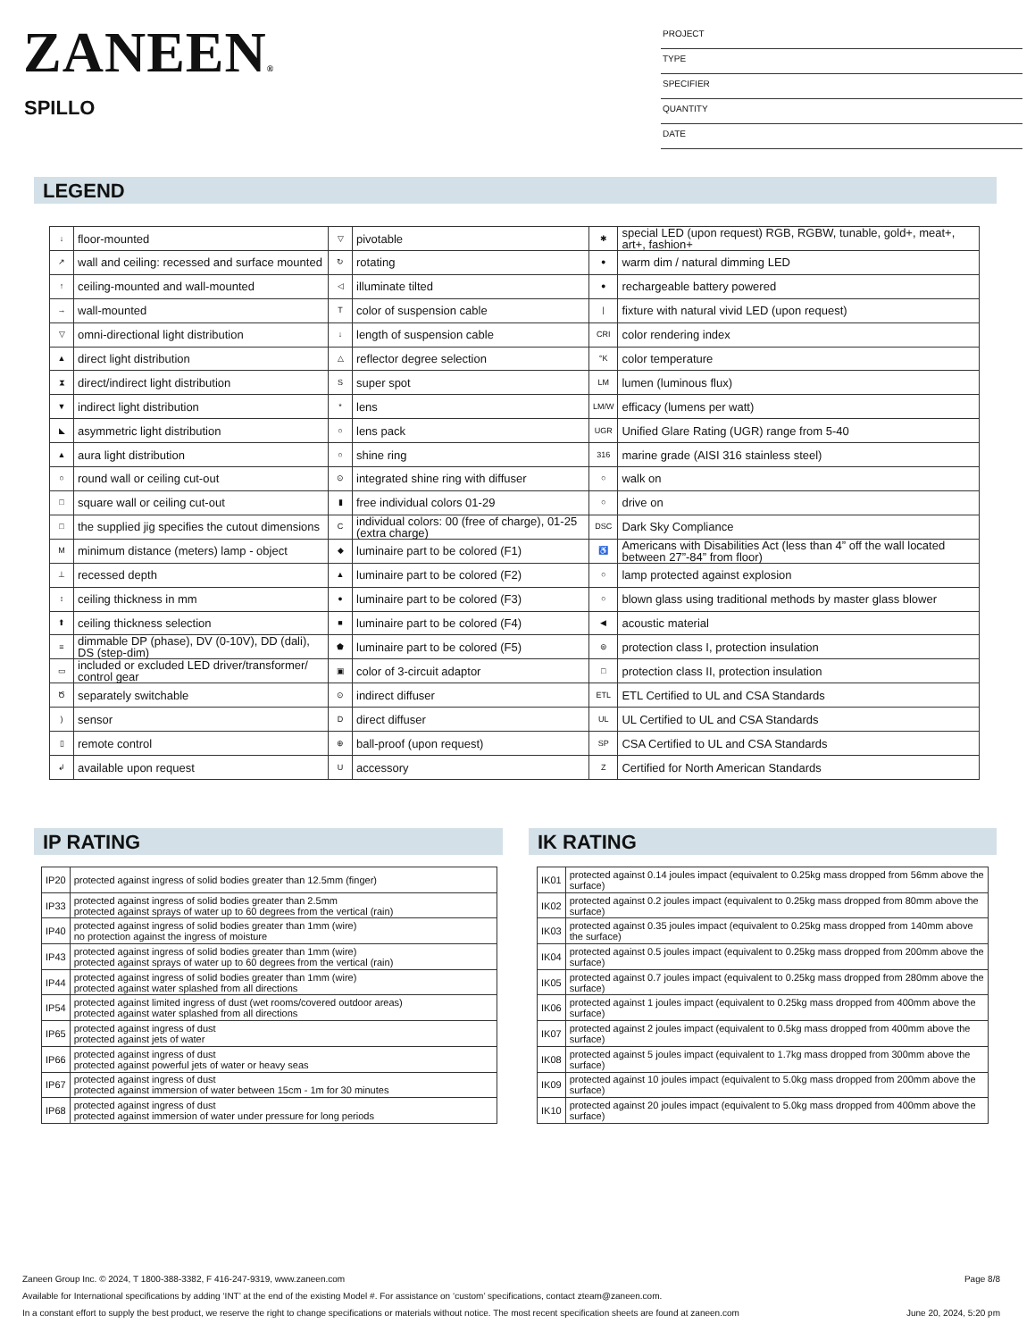ZANEEN®
SPILLO
PROJECT
TYPE
SPECIFIER
QUANTITY
DATE
LEGEND
| ↓ | floor-mounted | ▽ | pivotable | ✱ | special LED (upon request) RGB, RGBW, tunable, gold+, meat+, art+, fashion+ |
| ↗ | wall and ceiling: recessed and surface mounted | ↻ | rotating | ● | warm dim / natural dimming LED |
| ↑ | ceiling-mounted and wall-mounted | ◁ | illuminate tilted | ● | rechargeable battery powered |
| → | wall-mounted | T | color of suspension cable | / | fixture with natural vivid LED (upon request) |
| ▽ | omni-directional light distribution | ↓ | length of suspension cable | CRI | color rendering index |
| ▲ | direct light distribution | △ | reflector degree selection | °K | color temperature |
| ⧗ | direct/indirect light distribution | S | super spot | LM | lumen (luminous flux) |
| ▼ | indirect light distribution | * | lens | LM/W | efficacy (lumens per watt) |
| ◣ | asymmetric light distribution | ○ | lens pack | UGR | Unified Glare Rating (UGR) range from 5-40 |
| ▲ | aura light distribution | ○ | shine ring | 316 | marine grade (AISI 316 stainless steel) |
| ○ | round wall or ceiling cut-out | ⊙ | integrated shine ring with diffuser | ○ | walk on |
| □ | square wall or ceiling cut-out | ▮ | free individual colors 01-29 | ○ | drive on |
| □ | the supplied jig specifies the cutout dimensions | C | individual colors: 00 (free of charge), 01-25 (extra charge) | DSC | Dark Sky Compliance |
| M | minimum distance (meters) lamp - object | ◆ | luminaire part to be colored (F1) | ♿ | Americans with Disabilities Act (less than 4” off the wall located between 27”-84” from floor) |
| ⊥ | recessed depth | ▲ | luminaire part to be colored (F2) | ○ | lamp protected against explosion |
| ↕ | ceiling thickness in mm | ● | luminaire part to be colored (F3) | ○ | blown glass using traditional methods by master glass blower |
| ⬆ | ceiling thickness selection | ■ | luminaire part to be colored (F4) | ◀ | acoustic material |
| ≡ | dimmable DP (phase), DV (0-10V), DD (dali), DS (step-dim) | ⬟ | luminaire part to be colored (F5) | ⊜ | protection class I, protection insulation |
| ▭ | included or excluded LED driver/transformer/ control gear | ▣ | color of 3-circuit adaptor | □ | protection class II, protection insulation |
| Ծ | separately switchable | ⊙ | indirect diffuser | ETL | ETL Certified to UL and CSA Standards |
| ) | sensor | D | direct diffuser | UL | UL Certified to UL and CSA Standards |
| ▯ | remote control | ⊕ | ball-proof (upon request) | SP | CSA Certified to UL and CSA Standards |
| ↲ | available upon request | U | accessory | Z | Certified for North American Standards |
IP RATING
| IP20 | protected against ingress of solid bodies greater than 12.5mm (finger) |
| IP33 | protected against ingress of solid bodies greater than 2.5mm protected against sprays of water up to 60 degrees from the vertical (rain) |
| IP40 | protected against ingress of solid bodies greater than 1mm (wire) no protection against the ingress of moisture |
| IP43 | protected against ingress of solid bodies greater than 1mm (wire) protected against sprays of water up to 60 degrees from the vertical (rain) |
| IP44 | protected against ingress of solid bodies greater than 1mm (wire) protected against water splashed from all directions |
| IP54 | protected against limited ingress of dust (wet rooms/covered outdoor areas) protected against water splashed from all directions |
| IP65 | protected against ingress of dust protected against jets of water |
| IP66 | protected against ingress of dust protected against powerful jets of water or heavy seas |
| IP67 | protected against ingress of dust protected against immersion of water between 15cm - 1m for 30 minutes |
| IP68 | protected against ingress of dust protected against immersion of water under pressure for long periods |
IK RATING
| IK01 | protected against 0.14 joules impact (equivalent to 0.25kg mass dropped from 56mm above the surface) |
| IK02 | protected against 0.2 joules impact (equivalent to 0.25kg mass dropped from 80mm above the surface) |
| IK03 | protected against 0.35 joules impact (equivalent to 0.25kg mass dropped from 140mm above the surface) |
| IK04 | protected against 0.5 joules impact (equivalent to 0.25kg mass dropped from 200mm above the surface) |
| IK05 | protected against 0.7 joules impact (equivalent to 0.25kg mass dropped from 280mm above the surface) |
| IK06 | protected against 1 joules impact (equivalent to 0.25kg mass dropped from 400mm above the surface) |
| IK07 | protected against 2 joules impact (equivalent to 0.5kg mass dropped from 400mm above the surface) |
| IK08 | protected against 5 joules impact (equivalent to 1.7kg mass dropped from 300mm above the surface) |
| IK09 | protected against 10 joules impact (equivalent to 5.0kg mass dropped from 200mm above the surface) |
| IK10 | protected against 20 joules impact (equivalent to 5.0kg mass dropped from 400mm above the surface) |
Zaneen Group Inc. © 2024, T 1800-388-3382, F 416-247-9319, www.zaneen.com Page 8/8
Available for International specifications by adding ‘INT’ at the end of the existing Model #. For assistance on ‘custom’ specifications, contact zteam@zaneen.com.
In a constant effort to supply the best product, we reserve the right to change specifications or materials without notice. The most recent specification sheets are found at zaneen.com June 20, 2024, 5:20 pm